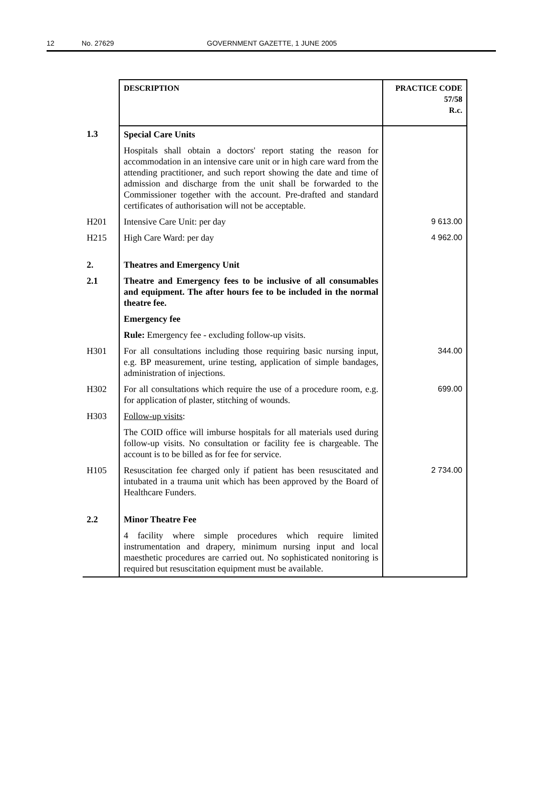12 No. 27629 GOVERNMENT GAZETTE, 1 JUNE 2005
| | DESCRIPTION | PRACTICE CODE 57/58 R.c. |
| --- | --- | --- |
| 1.3 | Special Care Units | |
| | Hospitals shall obtain a doctors' report stating the reason for accommodation in an intensive care unit or in high care ward from the attending practitioner, and such report showing the date and time of admission and discharge from the unit shall be forwarded to the Commissioner together with the account. Pre-drafted and standard certificates of authorisation will not be acceptable. | |
| H201 | Intensive Care Unit: per day | 9 613.00 |
| H215 | High Care Ward: per day | 4 962.00 |
| 2. | Theatres and Emergency Unit | |
| 2.1 | Theatre and Emergency fees to be inclusive of all consumables and equipment. The after hours fee to be included in the normal theatre fee. | |
| | Emergency fee | |
| | Rule: Emergency fee - excluding follow-up visits. | |
| H301 | For all consultations including those requiring basic nursing input, e.g. BP measurement, urine testing, application of simple bandages, administration of injections. | 344.00 |
| H302 | For all consultations which require the use of a procedure room, e.g. for application of plaster, stitching of wounds. | 699.00 |
| H303 | Follow-up visits : | |
| | The COID office will imburse hospitals for all materials used during follow-up visits. No consultation or facility fee is chargeable. The account is to be billed as for fee for service. | |
| H105 | Resuscitation fee charged only if patient has been resuscitated and intubated in a trauma unit which has been approved by the Board of Healthcare Funders. | 2 734.00 |
| 2.2 | Minor Theatre Fee | |
| | 4 facility where simple procedures which require limited instrumentation and drapery, minimum nursing input and local maesthetic procedures are carried out. No sophisticated nonitoring is required but resuscitation equipment must be available. | |